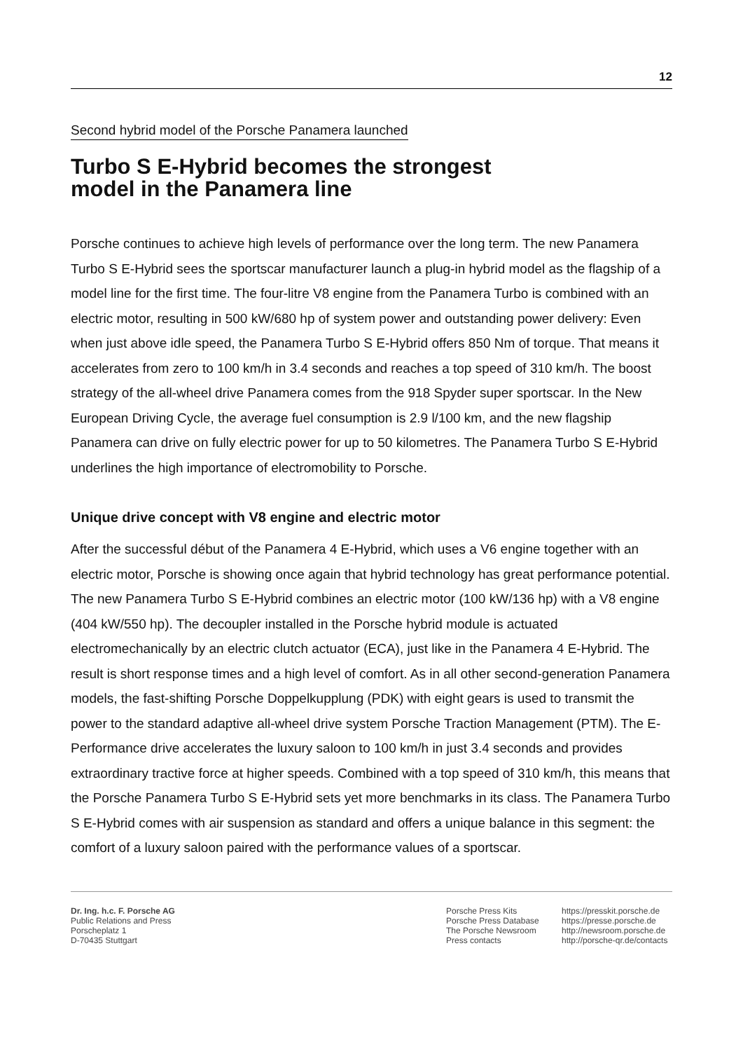12
Second hybrid model of the Porsche Panamera launched
Turbo S E-Hybrid becomes the strongest
model in the Panamera line
Porsche continues to achieve high levels of performance over the long term. The new Panamera Turbo S E-Hybrid sees the sportscar manufacturer launch a plug-in hybrid model as the flagship of a model line for the first time. The four-litre V8 engine from the Panamera Turbo is combined with an electric motor, resulting in 500 kW/680 hp of system power and outstanding power delivery: Even when just above idle speed, the Panamera Turbo S E-Hybrid offers 850 Nm of torque. That means it accelerates from zero to 100 km/h in 3.4 seconds and reaches a top speed of 310 km/h. The boost strategy of the all-wheel drive Panamera comes from the 918 Spyder super sportscar. In the New European Driving Cycle, the average fuel consumption is 2.9 l/100 km, and the new flagship Panamera can drive on fully electric power for up to 50 kilometres. The Panamera Turbo S E-Hybrid underlines the high importance of electromobility to Porsche.
Unique drive concept with V8 engine and electric motor
After the successful début of the Panamera 4 E-Hybrid, which uses a V6 engine together with an electric motor, Porsche is showing once again that hybrid technology has great performance potential. The new Panamera Turbo S E-Hybrid combines an electric motor (100 kW/136 hp) with a V8 engine (404 kW/550 hp). The decoupler installed in the Porsche hybrid module is actuated electromechanically by an electric clutch actuator (ECA), just like in the Panamera 4 E-Hybrid. The result is short response times and a high level of comfort. As in all other second-generation Panamera models, the fast-shifting Porsche Doppelkupplung (PDK) with eight gears is used to transmit the power to the standard adaptive all-wheel drive system Porsche Traction Management (PTM). The E-Performance drive accelerates the luxury saloon to 100 km/h in just 3.4 seconds and provides extraordinary tractive force at higher speeds. Combined with a top speed of 310 km/h, this means that the Porsche Panamera Turbo S E-Hybrid sets yet more benchmarks in its class. The Panamera Turbo S E-Hybrid comes with air suspension as standard and offers a unique balance in this segment: the comfort of a luxury saloon paired with the performance values of a sportscar.
Dr. Ing. h.c. F. Porsche AG
Public Relations and Press
Porscheplatz 1
D-70435 Stuttgart
Porsche Press Kits
Porsche Press Database
The Porsche Newsroom
Press contacts
https://presskit.porsche.de
https://presse.porsche.de
http://newsroom.porsche.de
http://porsche-qr.de/contacts